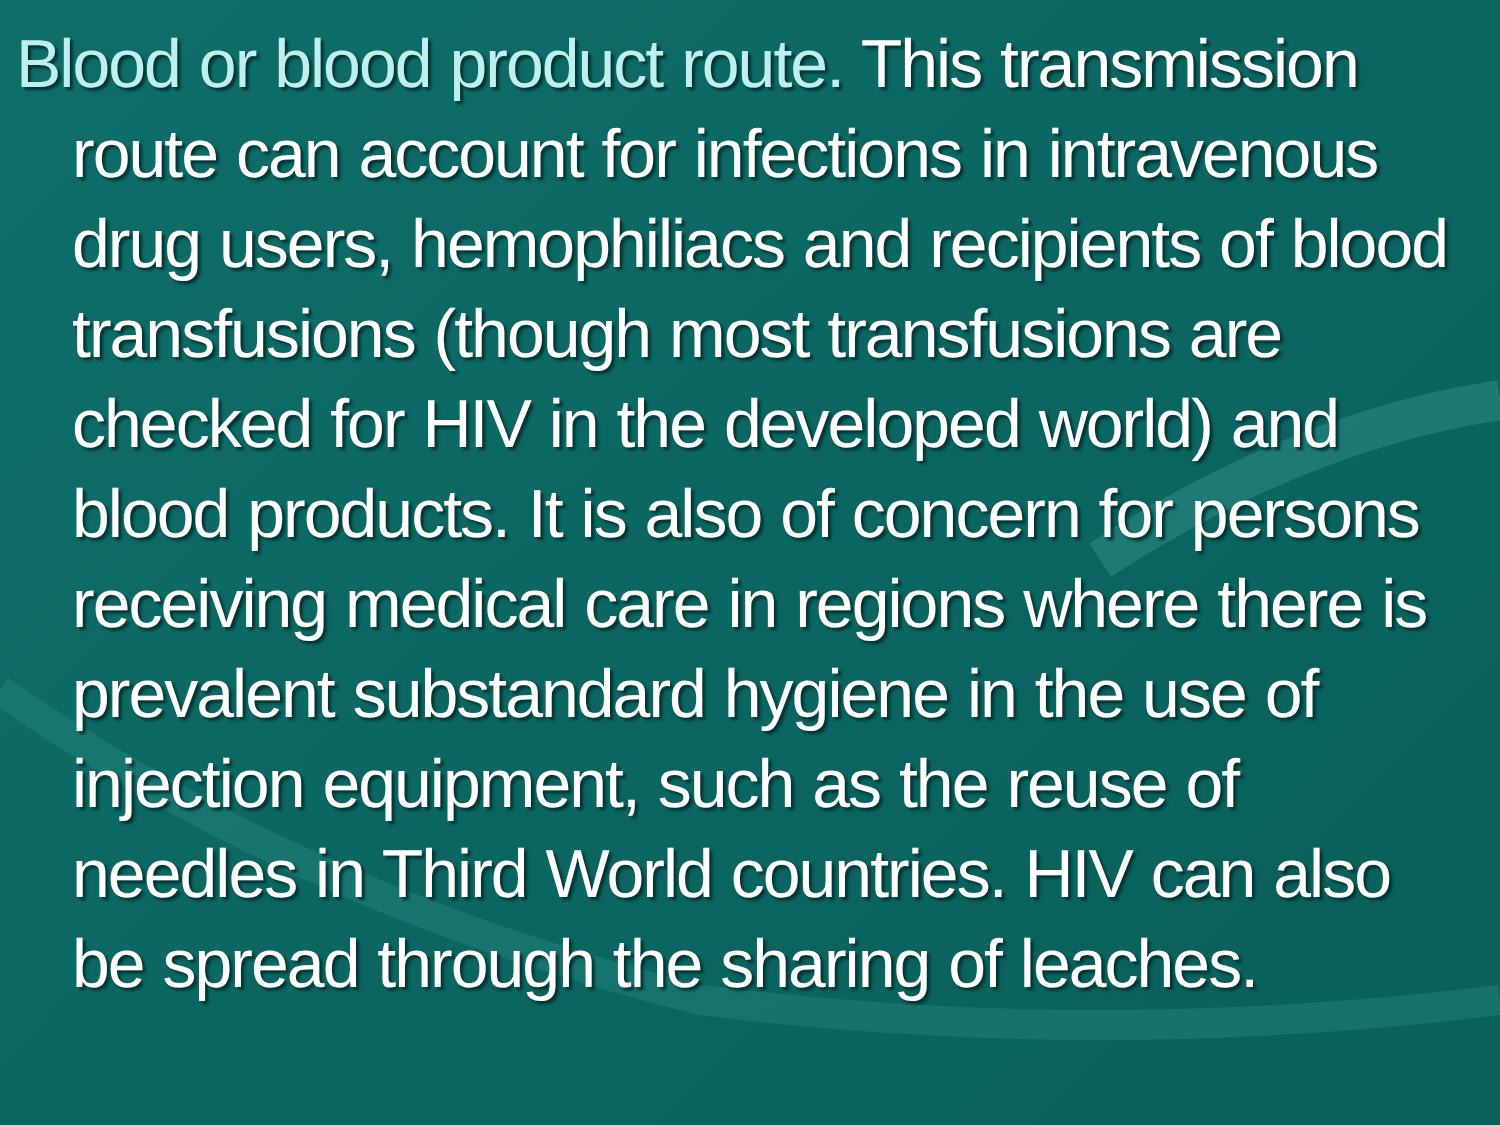Blood or blood product route. This transmission route can account for infections in intravenous drug users, hemophiliacs and recipients of blood transfusions (though most transfusions are checked for HIV in the developed world) and blood products. It is also of concern for persons receiving medical care in regions where there is prevalent substandard hygiene in the use of injection equipment, such as the reuse of needles in Third World countries. HIV can also be spread through the sharing of leaches.